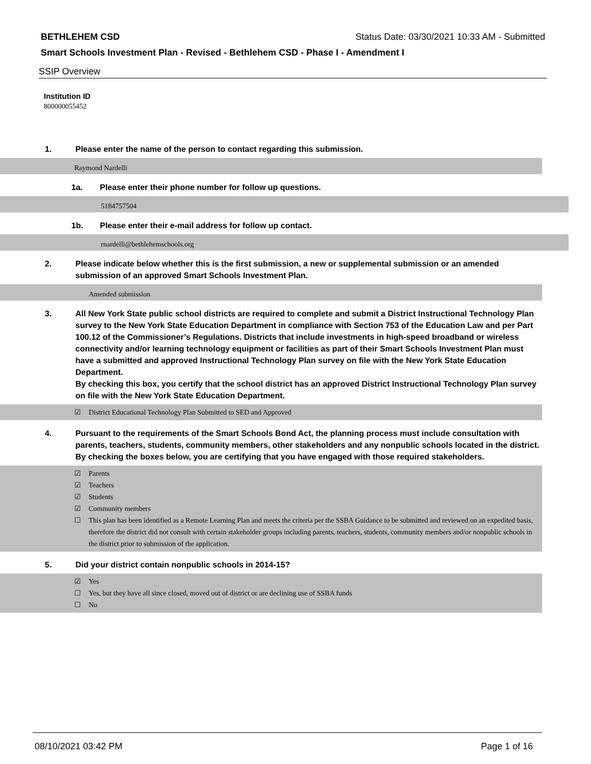BETHLEHEM CSD Status Date: 03/30/2021 10:33 AM - Submitted
Smart Schools Investment Plan - Revised - Bethlehem CSD - Phase I - Amendment I
SSIP Overview
Institution ID
800000055452
1. Please enter the name of the person to contact regarding this submission.
Raymond Nardelli
1a. Please enter their phone number for follow up questions.
5184757504
1b. Please enter their e-mail address for follow up contact.
rnardelli@bethlehemschools.org
2. Please indicate below whether this is the first submission, a new or supplemental submission or an amended submission of an approved Smart Schools Investment Plan.
Amended submission
3. All New York State public school districts are required to complete and submit a District Instructional Technology Plan survey to the New York State Education Department in compliance with Section 753 of the Education Law and per Part 100.12 of the Commissioner’s Regulations. Districts that include investments in high-speed broadband or wireless connectivity and/or learning technology equipment or facilities as part of their Smart Schools Investment Plan must have a submitted and approved Instructional Technology Plan survey on file with the New York State Education Department.
By checking this box, you certify that the school district has an approved District Instructional Technology Plan survey on file with the New York State Education Department.
☑ District Educational Technology Plan Submitted to SED and Approved
4. Pursuant to the requirements of the Smart Schools Bond Act, the planning process must include consultation with parents, teachers, students, community members, other stakeholders and any nonpublic schools located in the district.
By checking the boxes below, you are certifying that you have engaged with those required stakeholders.
☑ Parents
☑ Teachers
☑ Students
☑ Community members
☐ This plan has been identified as a Remote Learning Plan and meets the criteria per the SSBA Guidance to be submitted and reviewed on an expedited basis, therefore the district did not consult with certain stakeholder groups including parents, teachers, students, community members and/or nonpublic schools in the district prior to submission of the application.
5. Did your district contain nonpublic schools in 2014-15?
☑ Yes
☐ Yes, but they have all since closed, moved out of district or are declining use of SSBA funds
☐ No
08/10/2021 03:42 PM Page 1 of 16